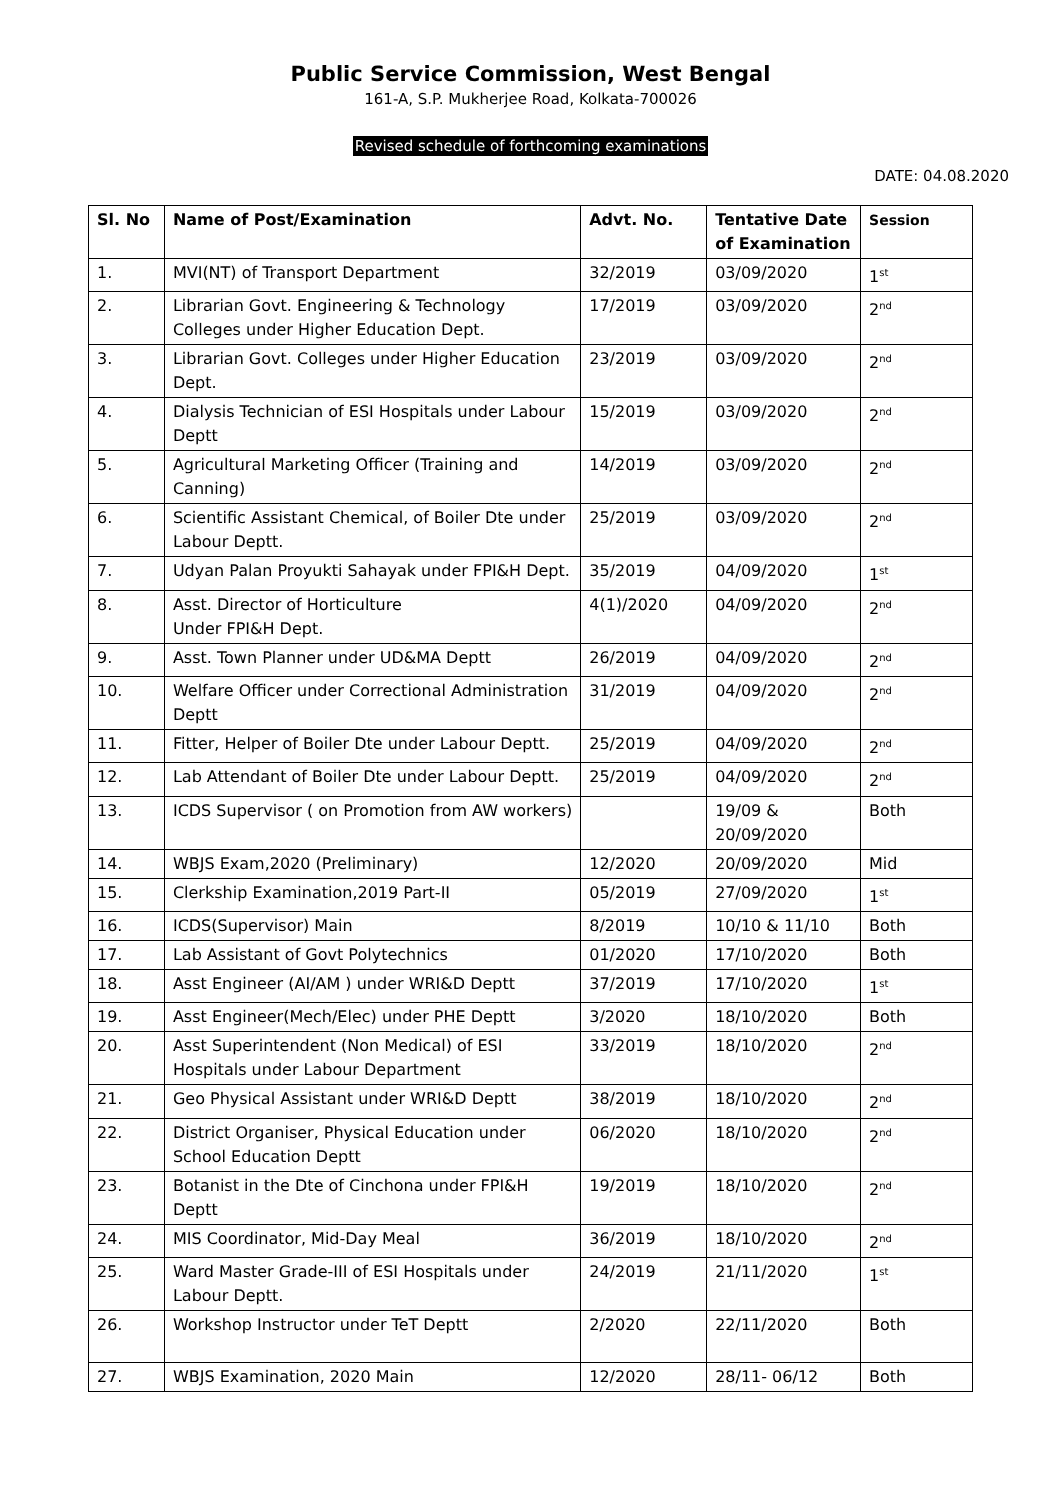Public Service Commission, West Bengal
161-A, S.P. Mukherjee Road, Kolkata-700026
Revised schedule of forthcoming examinations
DATE: 04.08.2020
| Sl. No | Name of Post/Examination | Advt. No. | Tentative Date of Examination | Session |
| --- | --- | --- | --- | --- |
| 1. | MVI(NT) of Transport Department | 32/2019 | 03/09/2020 | 1<sup>st</sup> |
| 2. | Librarian Govt. Engineering & Technology Colleges under Higher Education Dept. | 17/2019 | 03/09/2020 | 2<sup>nd</sup> |
| 3. | Librarian Govt. Colleges under Higher Education Dept. | 23/2019 | 03/09/2020 | 2<sup>nd</sup> |
| 4. | Dialysis Technician of ESI Hospitals under Labour Deptt | 15/2019 | 03/09/2020 | 2<sup>nd</sup> |
| 5. | Agricultural Marketing Officer (Training and Canning) | 14/2019 | 03/09/2020 | 2<sup>nd</sup> |
| 6. | Scientific Assistant Chemical, of Boiler Dte under Labour Deptt. | 25/2019 | 03/09/2020 | 2<sup>nd</sup> |
| 7. | Udyan Palan Proyukti Sahayak under FPI&H Dept. | 35/2019 | 04/09/2020 | 1<sup>st</sup> |
| 8. | Asst. Director of Horticulture Under FPI&H Dept. | 4(1)/2020 | 04/09/2020 | 2<sup>nd</sup> |
| 9. | Asst. Town Planner under UD&MA Deptt | 26/2019 | 04/09/2020 | 2<sup>nd</sup> |
| 10. | Welfare Officer under Correctional Administration Deptt | 31/2019 | 04/09/2020 | 2<sup>nd</sup> |
| 11. | Fitter, Helper of Boiler Dte under Labour Deptt. | 25/2019 | 04/09/2020 | 2<sup>nd</sup> |
| 12. | Lab Attendant of Boiler Dte under Labour Deptt. | 25/2019 | 04/09/2020 | 2<sup>nd</sup> |
| 13. | ICDS Supervisor ( on Promotion from AW workers) | | 19/09 & 20/09/2020 | Both |
| 14. | WBJS Exam,2020 (Preliminary) | 12/2020 | 20/09/2020 | Mid |
| 15. | Clerkship Examination,2019 Part-II | 05/2019 | 27/09/2020 | 1<sup>st</sup> |
| 16. | ICDS(Supervisor) Main | 8/2019 | 10/10 & 11/10 | Both |
| 17. | Lab Assistant of Govt Polytechnics | 01/2020 | 17/10/2020 | Both |
| 18. | Asst Engineer (AI/AM ) under WRI&D Deptt | 37/2019 | 17/10/2020 | 1<sup>st</sup> |
| 19. | Asst Engineer(Mech/Elec) under PHE Deptt | 3/2020 | 18/10/2020 | Both |
| 20. | Asst Superintendent (Non Medical) of ESI Hospitals under Labour Department | 33/2019 | 18/10/2020 | 2<sup>nd</sup> |
| 21. | Geo Physical Assistant under WRI&D Deptt | 38/2019 | 18/10/2020 | 2<sup>nd</sup> |
| 22. | District Organiser, Physical Education under School Education Deptt | 06/2020 | 18/10/2020 | 2<sup>nd</sup> |
| 23. | Botanist in the Dte of Cinchona under FPI&H Deptt | 19/2019 | 18/10/2020 | 2<sup>nd</sup> |
| 24. | MIS Coordinator, Mid-Day Meal | 36/2019 | 18/10/2020 | 2<sup>nd</sup> |
| 25. | Ward Master Grade-III of ESI Hospitals under Labour Deptt. | 24/2019 | 21/11/2020 | 1<sup>st</sup> |
| 26. | Workshop Instructor under TeT Deptt | 2/2020 | 22/11/2020 | Both |
| 27. | WBJS Examination, 2020 Main | 12/2020 | 28/11- 06/12 | Both |